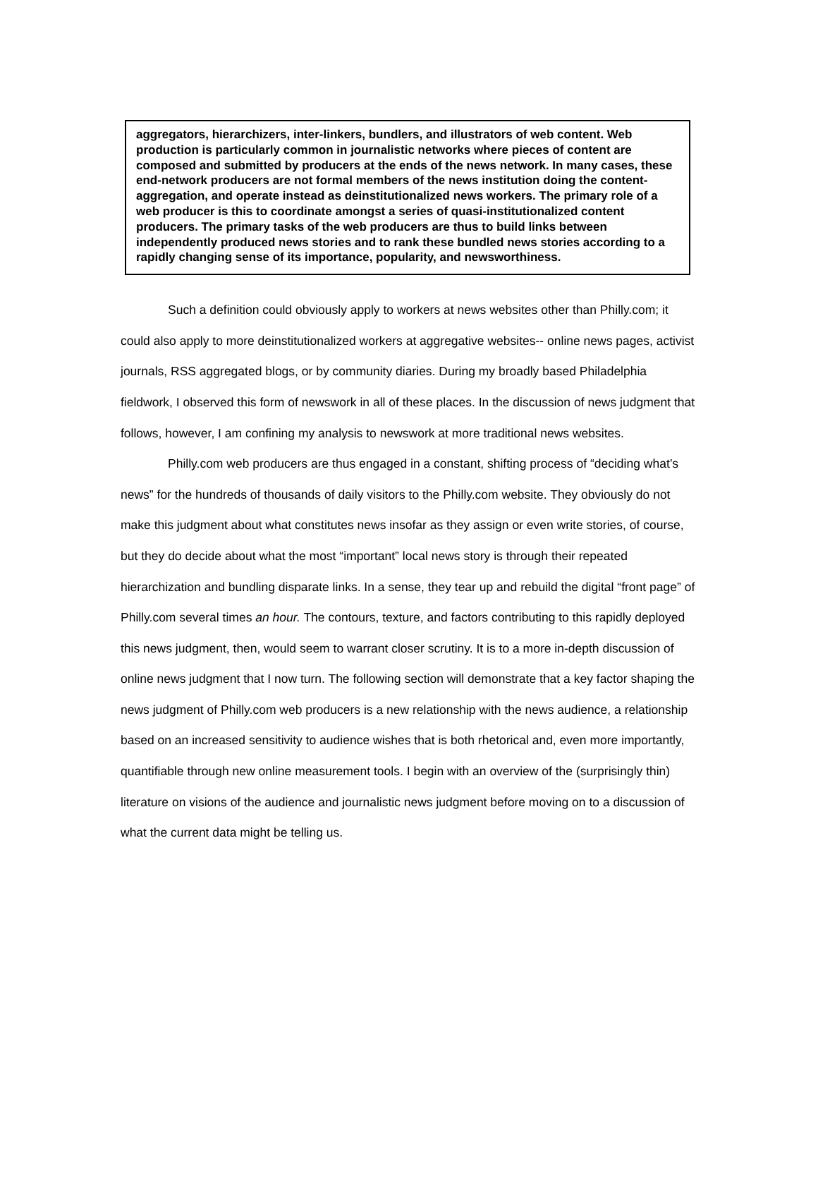aggregators, hierarchizers, inter-linkers, bundlers, and illustrators of web content. Web production is particularly common in journalistic networks where pieces of content are composed and submitted by producers at the ends of the news network. In many cases, these end-network producers are not formal members of the news institution doing the content-aggregation, and operate instead as deinstitutionalized news workers. The primary role of a web producer is this to coordinate amongst a series of quasi-institutionalized content producers. The primary tasks of the web producers are thus to build links between independently produced news stories and to rank these bundled news stories according to a rapidly changing sense of its importance, popularity, and newsworthiness.
Such a definition could obviously apply to workers at news websites other than Philly.com; it could also apply to more deinstitutionalized workers at aggregative websites-- online news pages, activist journals, RSS aggregated blogs, or by community diaries. During my broadly based Philadelphia fieldwork, I observed this form of newswork in all of these places. In the discussion of news judgment that follows, however, I am confining my analysis to newswork at more traditional news websites.
Philly.com web producers are thus engaged in a constant, shifting process of “deciding what’s news” for the hundreds of thousands of daily visitors to the Philly.com website. They obviously do not make this judgment about what constitutes news insofar as they assign or even write stories, of course, but they do decide about what the most “important” local news story is through their repeated hierarchization and bundling disparate links. In a sense, they tear up and rebuild the digital “front page” of Philly.com several times an hour. The contours, texture, and factors contributing to this rapidly deployed this news judgment, then, would seem to warrant closer scrutiny. It is to a more in-depth discussion of online news judgment that I now turn. The following section will demonstrate that a key factor shaping the news judgment of Philly.com web producers is a new relationship with the news audience, a relationship based on an increased sensitivity to audience wishes that is both rhetorical and, even more importantly, quantifiable through new online measurement tools. I begin with an overview of the (surprisingly thin) literature on visions of the audience and journalistic news judgment before moving on to a discussion of what the current data might be telling us.